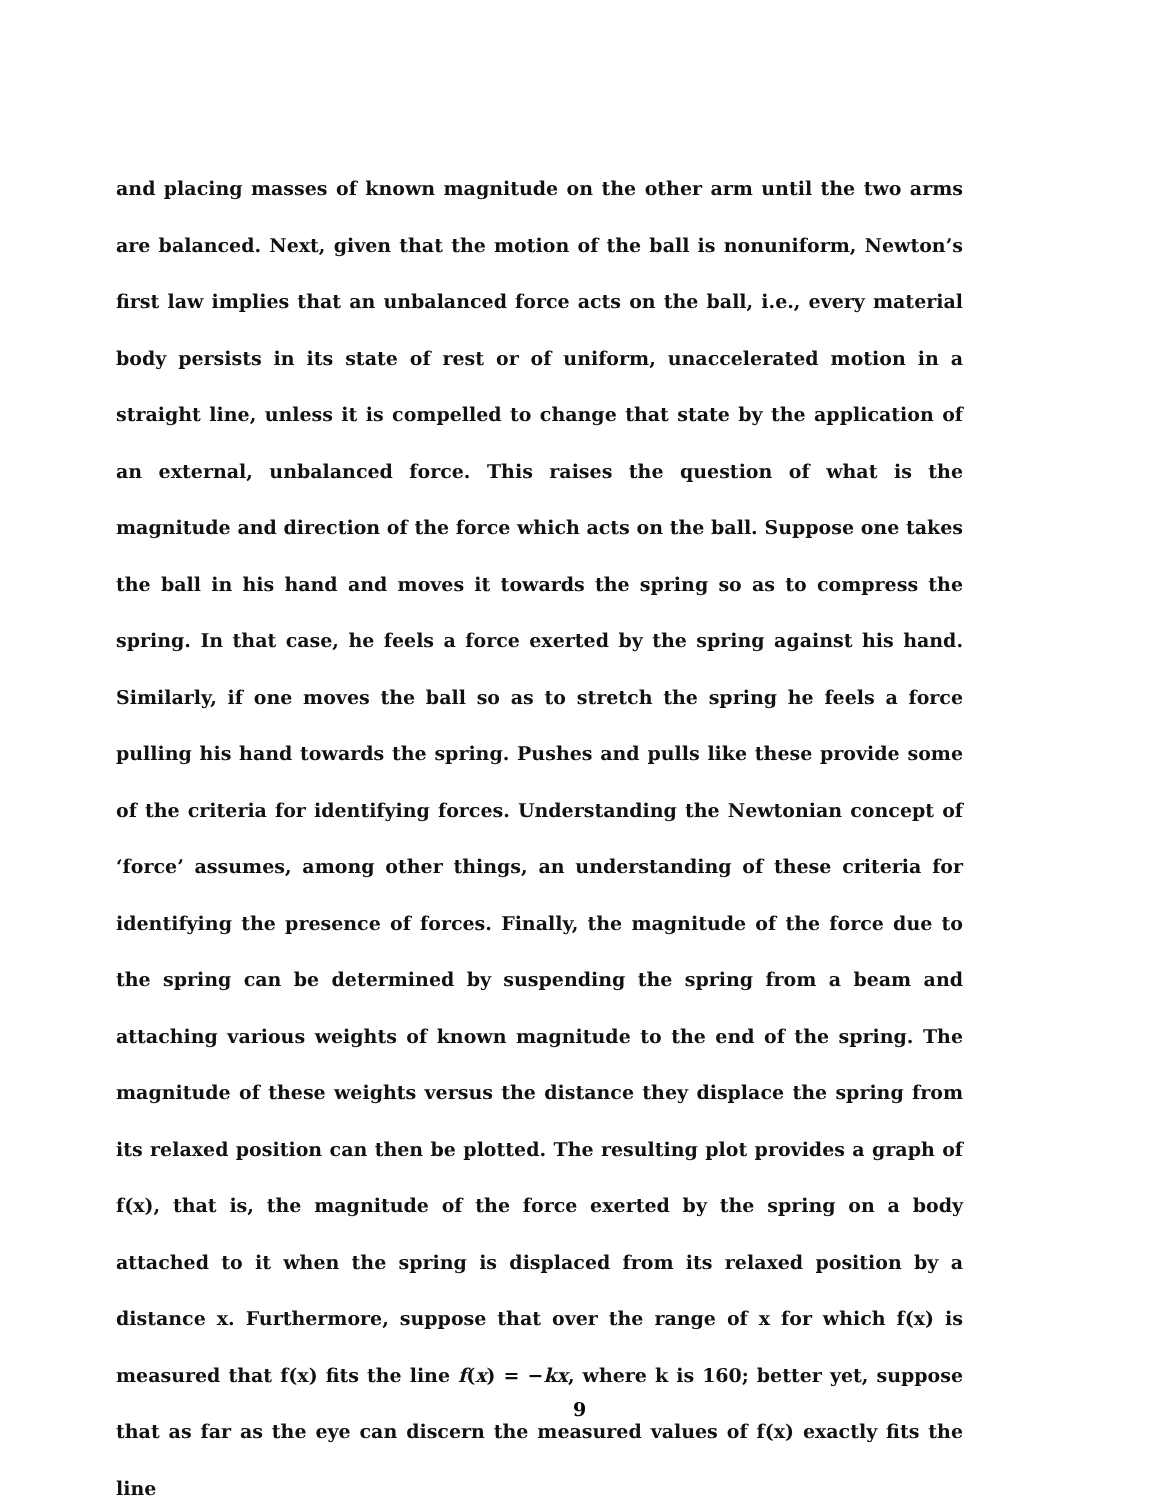and placing masses of known magnitude on the other arm until the two arms are balanced. Next, given that the motion of the ball is nonuniform, Newton’s first law implies that an unbalanced force acts on the ball, i.e., every material body persists in its state of rest or of uniform, unaccelerated motion in a straight line, unless it is compelled to change that state by the application of an external, unbalanced force. This raises the question of what is the magnitude and direction of the force which acts on the ball. Suppose one takes the ball in his hand and moves it towards the spring so as to compress the spring. In that case, he feels a force exerted by the spring against his hand. Similarly, if one moves the ball so as to stretch the spring he feels a force pulling his hand towards the spring. Pushes and pulls like these provide some of the criteria for identifying forces. Understanding the Newtonian concept of ‘force’ assumes, among other things, an understanding of these criteria for identifying the presence of forces. Finally, the magnitude of the force due to the spring can be determined by suspending the spring from a beam and attaching various weights of known magnitude to the end of the spring. The magnitude of these weights versus the distance they displace the spring from its relaxed position can then be plotted. The resulting plot provides a graph of f(x), that is, the magnitude of the force exerted by the spring on a body attached to it when the spring is displaced from its relaxed position by a distance x. Furthermore, suppose that over the range of x for which f(x) is measured that f(x) fits the line f(x) = −kx, where k is 160; better yet, suppose that as far as the eye can discern the measured values of f(x) exactly fits the line
9